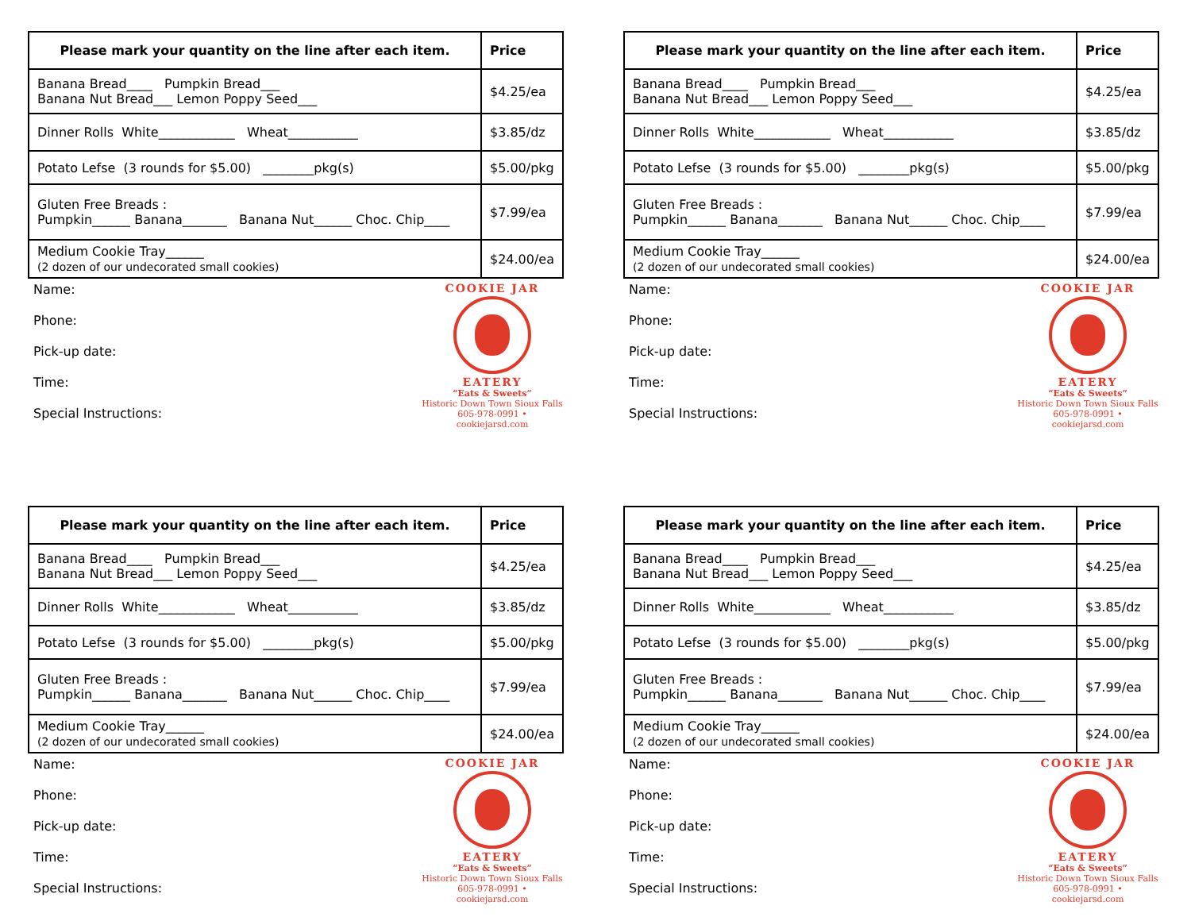| Please mark your quantity on the line after each item. | Price |
| --- | --- |
| Banana Bread____ Pumpkin Bread___ Banana Nut Bread___ Lemon Poppy Seed___ | $4.25/ea |
| Dinner Rolls White____________ Wheat___________ | $3.85/dz |
| Potato Lefse (3 rounds for $5.00) ________pkg(s) | $5.00/pkg |
| Gluten Free Breads : Pumpkin______ Banana_______ Banana Nut______ Choc. Chip____ | $7.99/ea |
| Medium Cookie Tray______ (2 dozen of our undecorated small cookies) | $24.00/ea |
Name:
Phone:
Pick-up date:
Time:
Special Instructions:
COOKIE JAR
EATERY
“Eats & Sweets”
Historic Down Town Sioux Falls
605-978-0991 • cookiejarsd.com
| Please mark your quantity on the line after each item. | Price |
| --- | --- |
| Banana Bread____ Pumpkin Bread___ Banana Nut Bread___ Lemon Poppy Seed___ | $4.25/ea |
| Dinner Rolls White____________ Wheat___________ | $3.85/dz |
| Potato Lefse (3 rounds for $5.00) ________pkg(s) | $5.00/pkg |
| Gluten Free Breads : Pumpkin______ Banana_______ Banana Nut______ Choc. Chip____ | $7.99/ea |
| Medium Cookie Tray______ (2 dozen of our undecorated small cookies) | $24.00/ea |
Name:
Phone:
Pick-up date:
Time:
Special Instructions:
COOKIE JAR
EATERY
“Eats & Sweets”
Historic Down Town Sioux Falls
605-978-0991 • cookiejarsd.com
| Please mark your quantity on the line after each item. | Price |
| --- | --- |
| Banana Bread____ Pumpkin Bread___ Banana Nut Bread___ Lemon Poppy Seed___ | $4.25/ea |
| Dinner Rolls White____________ Wheat___________ | $3.85/dz |
| Potato Lefse (3 rounds for $5.00) ________pkg(s) | $5.00/pkg |
| Gluten Free Breads : Pumpkin______ Banana_______ Banana Nut______ Choc. Chip____ | $7.99/ea |
| Medium Cookie Tray______ (2 dozen of our undecorated small cookies) | $24.00/ea |
Name:
Phone:
Pick-up date:
Time:
Special Instructions:
COOKIE JAR
EATERY
“Eats & Sweets”
Historic Down Town Sioux Falls
605-978-0991 • cookiejarsd.com
| Please mark your quantity on the line after each item. | Price |
| --- | --- |
| Banana Bread____ Pumpkin Bread___ Banana Nut Bread___ Lemon Poppy Seed___ | $4.25/ea |
| Dinner Rolls White____________ Wheat___________ | $3.85/dz |
| Potato Lefse (3 rounds for $5.00) ________pkg(s) | $5.00/pkg |
| Gluten Free Breads : Pumpkin______ Banana_______ Banana Nut______ Choc. Chip____ | $7.99/ea |
| Medium Cookie Tray______ (2 dozen of our undecorated small cookies) | $24.00/ea |
Name:
Phone:
Pick-up date:
Time:
Special Instructions:
COOKIE JAR
EATERY
“Eats & Sweets”
Historic Down Town Sioux Falls
605-978-0991 • cookiejarsd.com